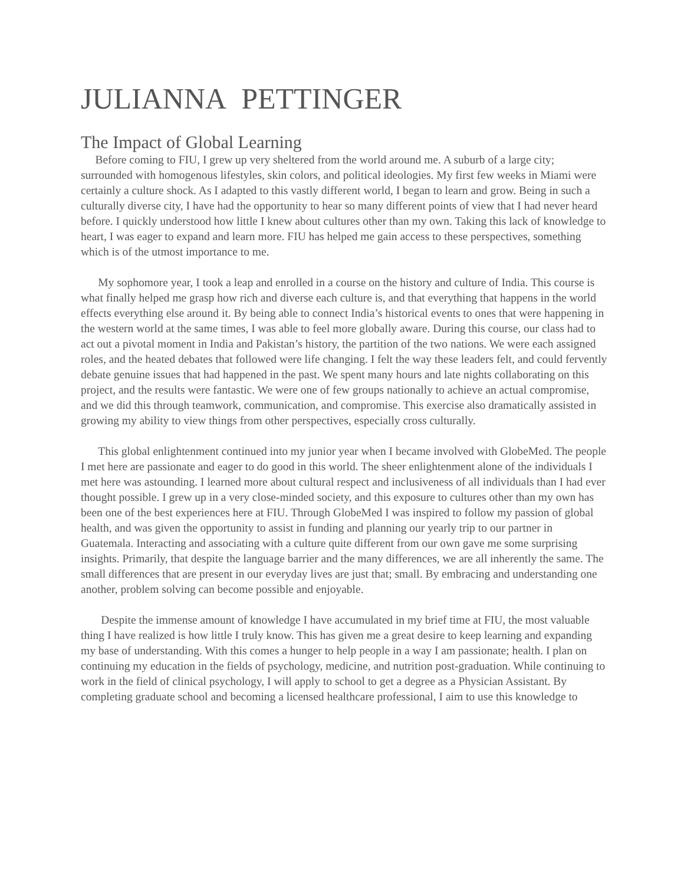JULIANNA PETTINGER
The Impact of Global Learning
Before coming to FIU, I grew up very sheltered from the world around me. A suburb of a large city; surrounded with homogenous lifestyles, skin colors, and political ideologies. My first few weeks in Miami were certainly a culture shock. As I adapted to this vastly different world, I began to learn and grow. Being in such a culturally diverse city, I have had the opportunity to hear so many different points of view that I had never heard before. I quickly understood how little I knew about cultures other than my own. Taking this lack of knowledge to heart, I was eager to expand and learn more. FIU has helped me gain access to these perspectives, something which is of the utmost importance to me.
My sophomore year, I took a leap and enrolled in a course on the history and culture of India. This course is what finally helped me grasp how rich and diverse each culture is, and that everything that happens in the world effects everything else around it. By being able to connect India’s historical events to ones that were happening in the western world at the same times, I was able to feel more globally aware. During this course, our class had to act out a pivotal moment in India and Pakistan’s history, the partition of the two nations. We were each assigned roles, and the heated debates that followed were life changing. I felt the way these leaders felt, and could fervently debate genuine issues that had happened in the past. We spent many hours and late nights collaborating on this project, and the results were fantastic. We were one of few groups nationally to achieve an actual compromise, and we did this through teamwork, communication, and compromise. This exercise also dramatically assisted in growing my ability to view things from other perspectives, especially cross culturally.
This global enlightenment continued into my junior year when I became involved with GlobeMed. The people I met here are passionate and eager to do good in this world. The sheer enlightenment alone of the individuals I met here was astounding. I learned more about cultural respect and inclusiveness of all individuals than I had ever thought possible. I grew up in a very close-minded society, and this exposure to cultures other than my own has been one of the best experiences here at FIU. Through GlobeMed I was inspired to follow my passion of global health, and was given the opportunity to assist in funding and planning our yearly trip to our partner in Guatemala. Interacting and associating with a culture quite different from our own gave me some surprising insights. Primarily, that despite the language barrier and the many differences, we are all inherently the same. The small differences that are present in our everyday lives are just that; small. By embracing and understanding one another, problem solving can become possible and enjoyable.
Despite the immense amount of knowledge I have accumulated in my brief time at FIU, the most valuable thing I have realized is how little I truly know. This has given me a great desire to keep learning and expanding my base of understanding. With this comes a hunger to help people in a way I am passionate; health. I plan on continuing my education in the fields of psychology, medicine, and nutrition post-graduation. While continuing to work in the field of clinical psychology, I will apply to school to get a degree as a Physician Assistant. By completing graduate school and becoming a licensed healthcare professional, I aim to use this knowledge to